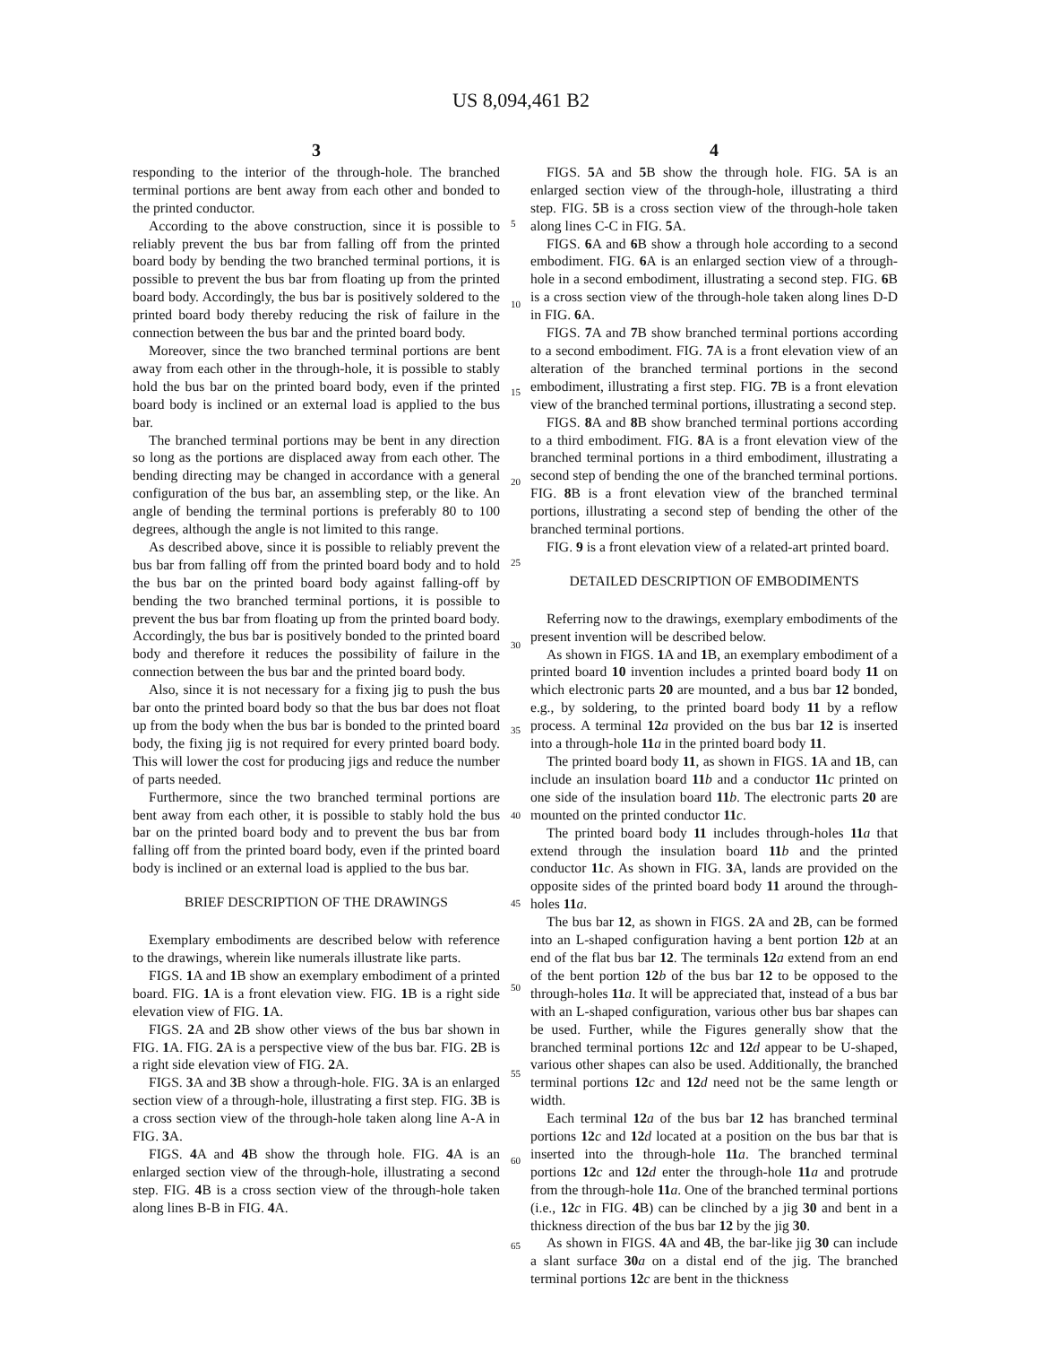US 8,094,461 B2
3
responding to the interior of the through-hole. The branched terminal portions are bent away from each other and bonded to the printed conductor.
According to the above construction, since it is possible to reliably prevent the bus bar from falling off from the printed board body by bending the two branched terminal portions, it is possible to prevent the bus bar from floating up from the printed board body. Accordingly, the bus bar is positively soldered to the printed board body thereby reducing the risk of failure in the connection between the bus bar and the printed board body.
Moreover, since the two branched terminal portions are bent away from each other in the through-hole, it is possible to stably hold the bus bar on the printed board body, even if the printed board body is inclined or an external load is applied to the bus bar.
The branched terminal portions may be bent in any direction so long as the portions are displaced away from each other. The bending directing may be changed in accordance with a general configuration of the bus bar, an assembling step, or the like. An angle of bending the terminal portions is preferably 80 to 100 degrees, although the angle is not limited to this range.
As described above, since it is possible to reliably prevent the bus bar from falling off from the printed board body and to hold the bus bar on the printed board body against falling-off by bending the two branched terminal portions, it is possible to prevent the bus bar from floating up from the printed board body. Accordingly, the bus bar is positively bonded to the printed board body and therefore it reduces the possibility of failure in the connection between the bus bar and the printed board body.
Also, since it is not necessary for a fixing jig to push the bus bar onto the printed board body so that the bus bar does not float up from the body when the bus bar is bonded to the printed board body, the fixing jig is not required for every printed board body. This will lower the cost for producing jigs and reduce the number of parts needed.
Furthermore, since the two branched terminal portions are bent away from each other, it is possible to stably hold the bus bar on the printed board body and to prevent the bus bar from falling off from the printed board body, even if the printed board body is inclined or an external load is applied to the bus bar.
BRIEF DESCRIPTION OF THE DRAWINGS
Exemplary embodiments are described below with reference to the drawings, wherein like numerals illustrate like parts.
FIGS. 1 A and 1 B show an exemplary embodiment of a printed board. FIG. 1 A is a front elevation view. FIG. 1 B is a right side elevation view of FIG. 1 A.
FIGS. 2 A and 2 B show other views of the bus bar shown in FIG. 1 A. FIG. 2 A is a perspective view of the bus bar. FIG. 2 B is a right side elevation view of FIG. 2 A.
FIGS. 3 A and 3 B show a through-hole. FIG. 3 A is an enlarged section view of a through-hole, illustrating a first step. FIG. 3 B is a cross section view of the through-hole taken along line A-A in FIG. 3 A.
FIGS. 4 A and 4 B show the through hole. FIG. 4 A is an enlarged section view of the through-hole, illustrating a second step. FIG. 4 B is a cross section view of the through-hole taken along lines B-B in FIG. 4 A.
4
FIGS. 5 A and 5 B show the through hole. FIG. 5 A is an enlarged section view of the through-hole, illustrating a third step. FIG. 5 B is a cross section view of the through-hole taken along lines C-C in FIG. 5 A.
FIGS. 6 A and 6 B show a through hole according to a second embodiment. FIG. 6 A is an enlarged section view of a through-hole in a second embodiment, illustrating a second step. FIG. 6 B is a cross section view of the through-hole taken along lines D-D in FIG. 6 A.
FIGS. 7 A and 7 B show branched terminal portions according to a second embodiment. FIG. 7 A is a front elevation view of an alteration of the branched terminal portions in the second embodiment, illustrating a first step. FIG. 7 B is a front elevation view of the branched terminal portions, illustrating a second step.
FIGS. 8 A and 8 B show branched terminal portions according to a third embodiment. FIG. 8 A is a front elevation view of the branched terminal portions in a third embodiment, illustrating a second step of bending the one of the branched terminal portions. FIG. 8 B is a front elevation view of the branched terminal portions, illustrating a second step of bending the other of the branched terminal portions.
FIG. 9 is a front elevation view of a related-art printed board.
DETAILED DESCRIPTION OF EMBODIMENTS
Referring now to the drawings, exemplary embodiments of the present invention will be described below.
As shown in FIGS. 1 A and 1 B, an exemplary embodiment of a printed board 10 invention includes a printed board body 11 on which electronic parts 20 are mounted, and a bus bar 12 bonded, e.g., by soldering, to the printed board body 11 by a reflow process. A terminal 12 a provided on the bus bar 12 is inserted into a through-hole 11 a in the printed board body 11.
The printed board body 11, as shown in FIGS. 1 A and 1 B, can include an insulation board 11 b and a conductor 11 c printed on one side of the insulation board 11 b. The electronic parts 20 are mounted on the printed conductor 11 c.
The printed board body 11 includes through-holes 11 a that extend through the insulation board 11 b and the printed conductor 11 c. As shown in FIG. 3 A, lands are provided on the opposite sides of the printed board body 11 around the through-holes 11 a.
The bus bar 12, as shown in FIGS. 2 A and 2 B, can be formed into an L-shaped configuration having a bent portion 12 b at an end of the flat bus bar 12. The terminals 12 a extend from an end of the bent portion 12 b of the bus bar 12 to be opposed to the through-holes 11 a. It will be appreciated that, instead of a bus bar with an L-shaped configuration, various other bus bar shapes can be used. Further, while the Figures generally show that the branched terminal portions 12 c and 12 d appear to be U-shaped, various other shapes can also be used. Additionally, the branched terminal portions 12 c and 12 d need not be the same length or width.
Each terminal 12 a of the bus bar 12 has branched terminal portions 12 c and 12 d located at a position on the bus bar that is inserted into the through-hole 11 a. The branched terminal portions 12 c and 12 d enter the through-hole 11 a and protrude from the through-hole 11 a. One of the branched terminal portions (i.e., 12 c in FIG. 4 B) can be clinched by a jig 30 and bent in a thickness direction of the bus bar 12 by the jig 30.
As shown in FIGS. 4 A and 4 B, the bar-like jig 30 can include a slant surface 30 a on a distal end of the jig. The branched terminal portions 12 c are bent in the thickness
5
10
15
20
25
30
35
40
45
50
55
60
65